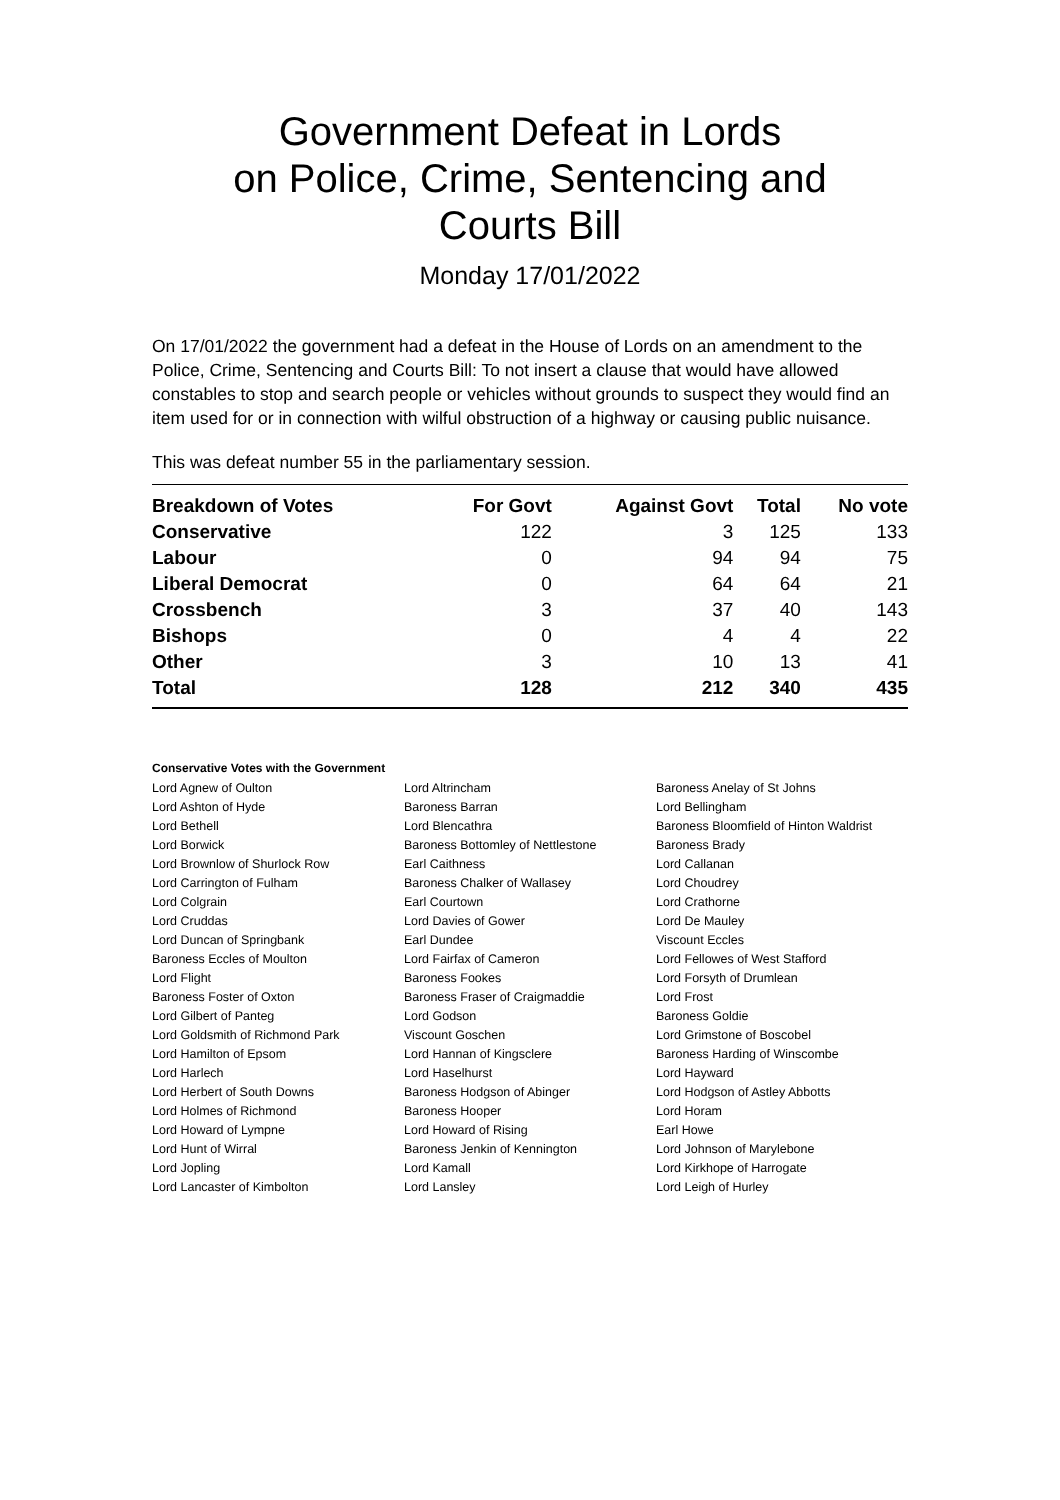Government Defeat in Lords
on Police, Crime, Sentencing and
Courts Bill
Monday 17/01/2022
On 17/01/2022 the government had a defeat in the House of Lords on an amendment to the Police, Crime, Sentencing and Courts Bill: To not insert a clause that would have allowed constables to stop and search people or vehicles without grounds to suspect they would find an item used for or in connection with wilful obstruction of a highway or causing public nuisance.
This was defeat number 55 in the parliamentary session.
| Breakdown of Votes | For Govt | Against Govt | Total | No vote |
| --- | --- | --- | --- | --- |
| Conservative | 122 | 3 | 125 | 133 |
| Labour | 0 | 94 | 94 | 75 |
| Liberal Democrat | 0 | 64 | 64 | 21 |
| Crossbench | 3 | 37 | 40 | 143 |
| Bishops | 0 | 4 | 4 | 22 |
| Other | 3 | 10 | 13 | 41 |
| Total | 128 | 212 | 340 | 435 |
Conservative Votes with the Government
| Lord Agnew of Oulton | Lord Altrincham | Baroness Anelay of St Johns |
| Lord Ashton of Hyde | Baroness Barran | Lord Bellingham |
| Lord Bethell | Lord Blencathra | Baroness Bloomfield of Hinton Waldrist |
| Lord Borwick | Baroness Bottomley of Nettlestone | Baroness Brady |
| Lord Brownlow of Shurlock Row | Earl Caithness | Lord Callanan |
| Lord Carrington of Fulham | Baroness Chalker of Wallasey | Lord Choudrey |
| Lord Colgrain | Earl Courtown | Lord Crathorne |
| Lord Cruddas | Lord Davies of Gower | Lord De Mauley |
| Lord Duncan of Springbank | Earl Dundee | Viscount Eccles |
| Baroness Eccles of Moulton | Lord Fairfax of Cameron | Lord Fellowes of West Stafford |
| Lord Flight | Baroness Fookes | Lord Forsyth of Drumlean |
| Baroness Foster of Oxton | Baroness Fraser of Craigmaddie | Lord Frost |
| Lord Gilbert of Panteg | Lord Godson | Baroness Goldie |
| Lord Goldsmith of Richmond Park | Viscount Goschen | Lord Grimstone of Boscobel |
| Lord Hamilton of Epsom | Lord Hannan of Kingsclere | Baroness Harding of Winscombe |
| Lord Harlech | Lord Haselhurst | Lord Hayward |
| Lord Herbert of South Downs | Baroness Hodgson of Abinger | Lord Hodgson of Astley Abbotts |
| Lord Holmes of Richmond | Baroness Hooper | Lord Horam |
| Lord Howard of Lympne | Lord Howard of Rising | Earl Howe |
| Lord Hunt of Wirral | Baroness Jenkin of Kennington | Lord Johnson of Marylebone |
| Lord Jopling | Lord Kamall | Lord Kirkhope of Harrogate |
| Lord Lancaster of Kimbolton | Lord Lansley | Lord Leigh of Hurley |